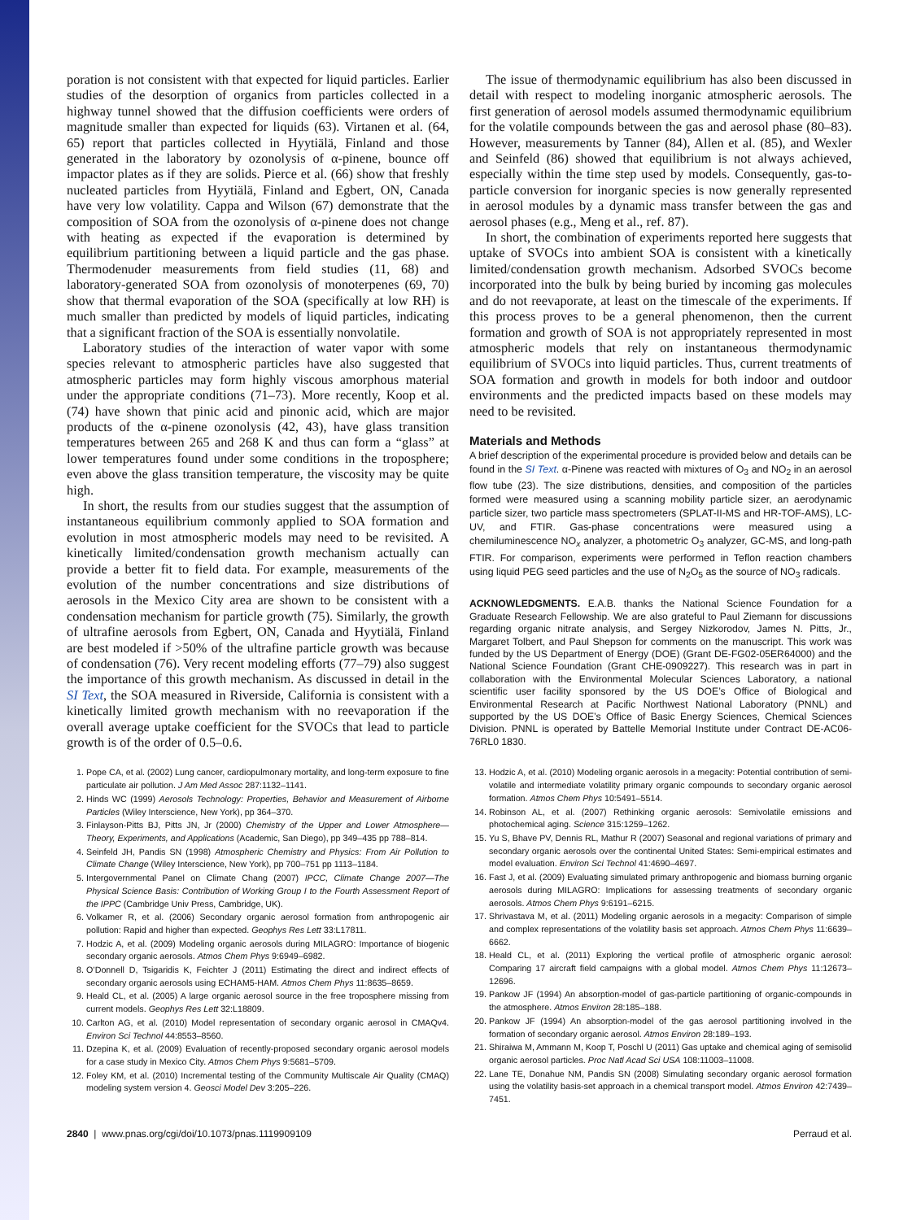poration is not consistent with that expected for liquid particles. Earlier studies of the desorption of organics from particles collected in a highway tunnel showed that the diffusion coefficients were orders of magnitude smaller than expected for liquids (63). Virtanen et al. (64, 65) report that particles collected in Hyytiälä, Finland and those generated in the laboratory by ozonolysis of α-pinene, bounce off impactor plates as if they are solids. Pierce et al. (66) show that freshly nucleated particles from Hyytiälä, Finland and Egbert, ON, Canada have very low volatility. Cappa and Wilson (67) demonstrate that the composition of SOA from the ozonolysis of α-pinene does not change with heating as expected if the evaporation is determined by equilibrium partitioning between a liquid particle and the gas phase. Thermodenuder measurements from field studies (11, 68) and laboratory-generated SOA from ozonolysis of monoterpenes (69, 70) show that thermal evaporation of the SOA (specifically at low RH) is much smaller than predicted by models of liquid particles, indicating that a significant fraction of the SOA is essentially nonvolatile.
Laboratory studies of the interaction of water vapor with some species relevant to atmospheric particles have also suggested that atmospheric particles may form highly viscous amorphous material under the appropriate conditions (71–73). More recently, Koop et al. (74) have shown that pinic acid and pinonic acid, which are major products of the α-pinene ozonolysis (42, 43), have glass transition temperatures between 265 and 268 K and thus can form a “glass” at lower temperatures found under some conditions in the troposphere; even above the glass transition temperature, the viscosity may be quite high.
In short, the results from our studies suggest that the assumption of instantaneous equilibrium commonly applied to SOA formation and evolution in most atmospheric models may need to be revisited. A kinetically limited/condensation growth mechanism actually can provide a better fit to field data. For example, measurements of the evolution of the number concentrations and size distributions of aerosols in the Mexico City area are shown to be consistent with a condensation mechanism for particle growth (75). Similarly, the growth of ultrafine aerosols from Egbert, ON, Canada and Hyytiälä, Finland are best modeled if >50% of the ultrafine particle growth was because of condensation (76). Very recent modeling efforts (77–79) also suggest the importance of this growth mechanism. As discussed in detail in the SI Text, the SOA measured in Riverside, California is consistent with a kinetically limited growth mechanism with no reevaporation if the overall average uptake coefficient for the SVOCs that lead to particle growth is of the order of 0.5–0.6.
The issue of thermodynamic equilibrium has also been discussed in detail with respect to modeling inorganic atmospheric aerosols. The first generation of aerosol models assumed thermodynamic equilibrium for the volatile compounds between the gas and aerosol phase (80–83). However, measurements by Tanner (84), Allen et al. (85), and Wexler and Seinfeld (86) showed that equilibrium is not always achieved, especially within the time step used by models. Consequently, gas-to-particle conversion for inorganic species is now generally represented in aerosol modules by a dynamic mass transfer between the gas and aerosol phases (e.g., Meng et al., ref. 87).
In short, the combination of experiments reported here suggests that uptake of SVOCs into ambient SOA is consistent with a kinetically limited/condensation growth mechanism. Adsorbed SVOCs become incorporated into the bulk by being buried by incoming gas molecules and do not reevaporate, at least on the timescale of the experiments. If this process proves to be a general phenomenon, then the current formation and growth of SOA is not appropriately represented in most atmospheric models that rely on instantaneous thermodynamic equilibrium of SVOCs into liquid particles. Thus, current treatments of SOA formation and growth in models for both indoor and outdoor environments and the predicted impacts based on these models may need to be revisited.
Materials and Methods
A brief description of the experimental procedure is provided below and details can be found in the SI Text. α-Pinene was reacted with mixtures of O<sub>3</sub> and NO<sub>2</sub> in an aerosol flow tube (23). The size distributions, densities, and composition of the particles formed were measured using a scanning mobility particle sizer, an aerodynamic particle sizer, two particle mass spectrometers (SPLAT-II-MS and HR-TOF-AMS), LC-UV, and FTIR. Gas-phase concentrations were measured using a chemiluminescence NO<sub>x</sub> analyzer, a photometric O<sub>3</sub> analyzer, GC-MS, and long-path FTIR. For comparison, experiments were performed in Teflon reaction chambers using liquid PEG seed particles and the use of N<sub>2</sub>O<sub>5</sub> as the source of NO<sub>3</sub> radicals.
ACKNOWLEDGMENTS. E.A.B. thanks the National Science Foundation for a Graduate Research Fellowship. We are also grateful to Paul Ziemann for discussions regarding organic nitrate analysis, and Sergey Nizkorodov, James N. Pitts, Jr., Margaret Tolbert, and Paul Shepson for comments on the manuscript. This work was funded by the US Department of Energy (DOE) (Grant DE-FG02-05ER64000) and the National Science Foundation (Grant CHE-0909227). This research was in part in collaboration with the Environmental Molecular Sciences Laboratory, a national scientific user facility sponsored by the US DOE’s Office of Biological and Environmental Research at Pacific Northwest National Laboratory (PNNL) and supported by the US DOE’s Office of Basic Energy Sciences, Chemical Sciences Division. PNNL is operated by Battelle Memorial Institute under Contract DE-AC06-76RL0 1830.
1. Pope CA, et al. (2002) Lung cancer, cardiopulmonary mortality, and long-term exposure to fine particulate air pollution. J Am Med Assoc 287:1132–1141.
2. Hinds WC (1999) Aerosols Technology: Properties, Behavior and Measurement of Airborne Particles (Wiley Interscience, New York), pp 364–370.
3. Finlayson-Pitts BJ, Pitts JN, Jr (2000) Chemistry of the Upper and Lower Atmosphere—Theory, Experiments, and Applications (Academic, San Diego), pp 349–435 pp 788–814.
4. Seinfeld JH, Pandis SN (1998) Atmospheric Chemistry and Physics: From Air Pollution to Climate Change (Wiley Interscience, New York), pp 700–751 pp 1113–1184.
5. Intergovernmental Panel on Climate Chang (2007) IPCC, Climate Change 2007—The Physical Science Basis: Contribution of Working Group I to the Fourth Assessment Report of the IPPC (Cambridge Univ Press, Cambridge, UK).
6. Volkamer R, et al. (2006) Secondary organic aerosol formation from anthropogenic air pollution: Rapid and higher than expected. Geophys Res Lett 33:L17811.
7. Hodzic A, et al. (2009) Modeling organic aerosols during MILAGRO: Importance of biogenic secondary organic aerosols. Atmos Chem Phys 9:6949–6982.
8. O’Donnell D, Tsigaridis K, Feichter J (2011) Estimating the direct and indirect effects of secondary organic aerosols using ECHAM5-HAM. Atmos Chem Phys 11:8635–8659.
9. Heald CL, et al. (2005) A large organic aerosol source in the free troposphere missing from current models. Geophys Res Lett 32:L18809.
10. Carlton AG, et al. (2010) Model representation of secondary organic aerosol in CMAQv4. Environ Sci Technol 44:8553–8560.
11. Dzepina K, et al. (2009) Evaluation of recently-proposed secondary organic aerosol models for a case study in Mexico City. Atmos Chem Phys 9:5681–5709.
12. Foley KM, et al. (2010) Incremental testing of the Community Multiscale Air Quality (CMAQ) modeling system version 4. Geosci Model Dev 3:205–226.
13. Hodzic A, et al. (2010) Modeling organic aerosols in a megacity: Potential contribution of semi-volatile and intermediate volatility primary organic compounds to secondary organic aerosol formation. Atmos Chem Phys 10:5491–5514.
14. Robinson AL, et al. (2007) Rethinking organic aerosols: Semivolatile emissions and photochemical aging. Science 315:1259–1262.
15. Yu S, Bhave PV, Dennis RL, Mathur R (2007) Seasonal and regional variations of primary and secondary organic aerosols over the continental United States: Semi-empirical estimates and model evaluation. Environ Sci Technol 41:4690–4697.
16. Fast J, et al. (2009) Evaluating simulated primary anthropogenic and biomass burning organic aerosols during MILAGRO: Implications for assessing treatments of secondary organic aerosols. Atmos Chem Phys 9:6191–6215.
17. Shrivastava M, et al. (2011) Modeling organic aerosols in a megacity: Comparison of simple and complex representations of the volatility basis set approach. Atmos Chem Phys 11:6639–6662.
18. Heald CL, et al. (2011) Exploring the vertical profile of atmospheric organic aerosol: Comparing 17 aircraft field campaigns with a global model. Atmos Chem Phys 11:12673–12696.
19. Pankow JF (1994) An absorption-model of gas-particle partitioning of organic-compounds in the atmosphere. Atmos Environ 28:185–188.
20. Pankow JF (1994) An absorption-model of the gas aerosol partitioning involved in the formation of secondary organic aerosol. Atmos Environ 28:189–193.
21. Shiraiwa M, Ammann M, Koop T, Poschl U (2011) Gas uptake and chemical aging of semisolid organic aerosol particles. Proc Natl Acad Sci USA 108:11003–11008.
22. Lane TE, Donahue NM, Pandis SN (2008) Simulating secondary organic aerosol formation using the volatility basis-set approach in a chemical transport model. Atmos Environ 42:7439–7451.
2840 | www.pnas.org/cgi/doi/10.1073/pnas.1119909109 Perraud et al.